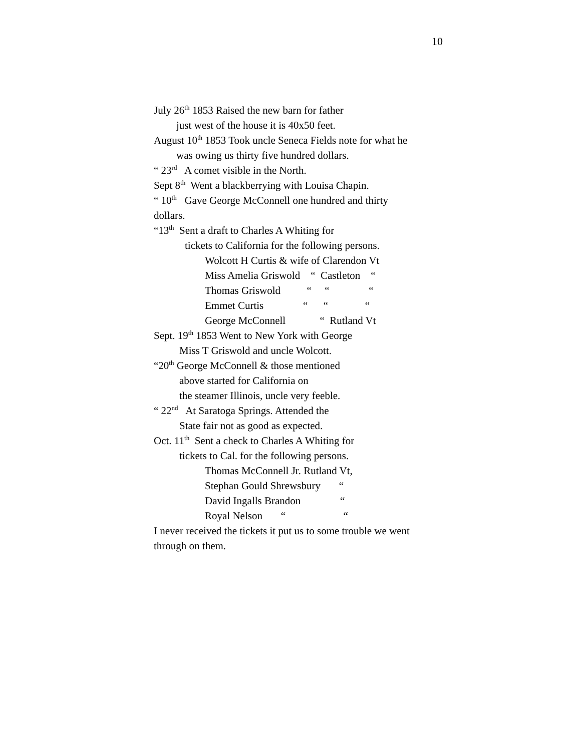10
July 26<sup>th</sup> 1853 Raised the new barn for father
just west of the house it is 40x50 feet.
August 10<sup>th</sup> 1853 Took uncle Seneca Fields note for what he
was owing us thirty five hundred dollars.
“ 23<sup>rd</sup> A comet visible in the North.
Sept 8<sup>th</sup> Went a blackberrying with Louisa Chapin.
“ 10<sup>th</sup> Gave George McConnell one hundred and thirty
dollars.
“13<sup>th</sup> Sent a draft to Charles A Whiting for
tickets to California for the following persons.
Wolcott H Curtis & wife of Clarendon Vt
Miss Amelia Griswold “ Castleton “
Thomas Griswold “ “ “
Emmet Curtis “ “ “
George McConnell “ Rutland Vt
Sept. 19<sup>th</sup> 1853 Went to New York with George
Miss T Griswold and uncle Wolcott.
“20<sup>th</sup> George McConnell & those mentioned
above started for California on
the steamer Illinois, uncle very feeble.
“ 22<sup>nd</sup> At Saratoga Springs. Attended the
State fair not as good as expected.
Oct. 11<sup>th</sup> Sent a check to Charles A Whiting for
tickets to Cal. for the following persons.
Thomas McConnell Jr. Rutland Vt,
Stephan Gould Shrewsbury “
David Ingalls Brandon “
Royal Nelson “ “
I never received the tickets it put us to some trouble we went
through on them.